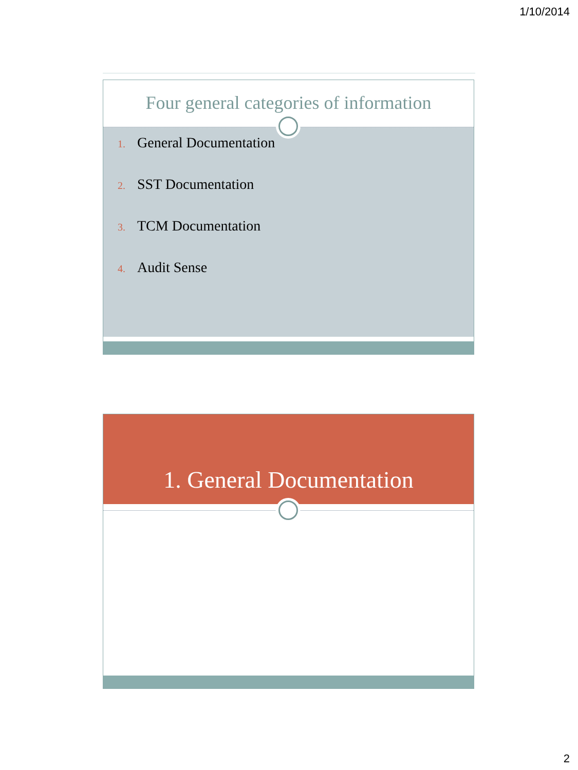1/10/2014
Four general categories of information
1. General Documentation
2. SST Documentation
3. TCM Documentation
4. Audit Sense
1. General Documentation
2